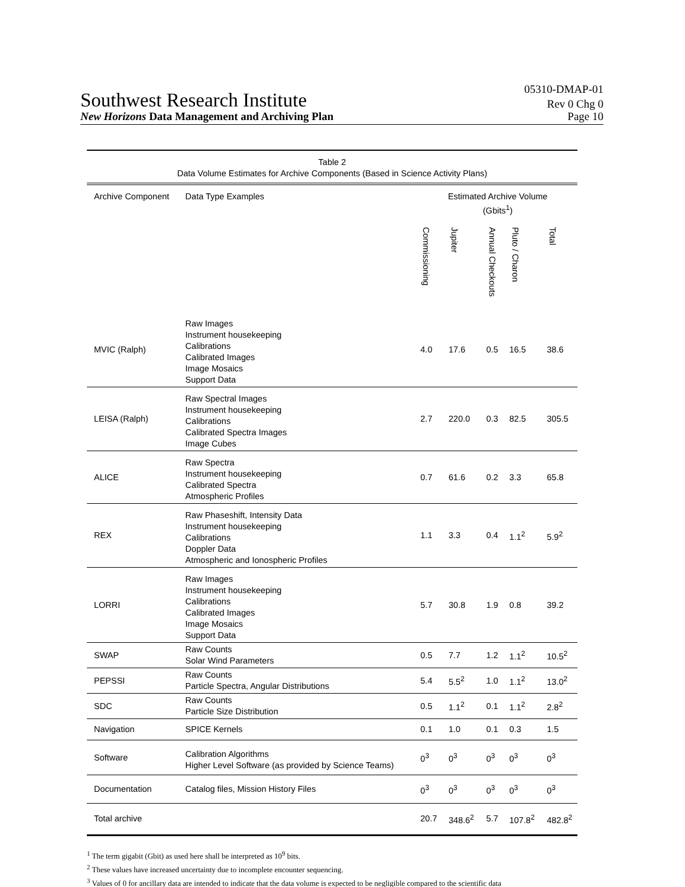Southwest Research Institute
05310-DMAP-01
Rev 0 Chg 0
New Horizons Data Management and Archiving Plan Page 10
| Table 2 Data Volume Estimates for Archive Components (Based in Science Activity Plans) | | | | | | |
| Archive Component | Data Type Examples | Estimated Archive Volume (Gbits<sup>1</sup>) | | | | |
| | | Commissioning | Jupiter | Annual Checkouts | Pluto / Charon | Total |
| MVIC (Ralph) | Raw Images Instrument housekeeping Calibrations Calibrated Images Image Mosaics Support Data | 4.0 | 17.6 | 0.5 | 16.5 | 38.6 |
| LEISA (Ralph) | Raw Spectral Images Instrument housekeeping Calibrations Calibrated Spectra Images Image Cubes | 2.7 | 220.0 | 0.3 | 82.5 | 305.5 |
| ALICE | Raw Spectra Instrument housekeeping Calibrated Spectra Atmospheric Profiles | 0.7 | 61.6 | 0.2 | 3.3 | 65.8 |
| REX | Raw Phaseshift, Intensity Data Instrument housekeeping Calibrations Doppler Data Atmospheric and Ionospheric Profiles | 1.1 | 3.3 | 0.4 | 1.1<sup>2</sup> | 5.9<sup>2</sup> |
| LORRI | Raw Images Instrument housekeeping Calibrations Calibrated Images Image Mosaics Support Data | 5.7 | 30.8 | 1.9 | 0.8 | 39.2 |
| SWAP | Raw Counts Solar Wind Parameters | 0.5 | 7.7 | 1.2 | 1.1<sup>2</sup> | 10.5<sup>2</sup> |
| PEPSSI | Raw Counts Particle Spectra, Angular Distributions | 5.4 | 5.5<sup>2</sup> | 1.0 | 1.1<sup>2</sup> | 13.0<sup>2</sup> |
| SDC | Raw Counts Particle Size Distribution | 0.5 | 1.1<sup>2</sup> | 0.1 | 1.1<sup>2</sup> | 2.8<sup>2</sup> |
| Navigation | SPICE Kernels | 0.1 | 1.0 | 0.1 | 0.3 | 1.5 |
| Software | Calibration Algorithms Higher Level Software (as provided by Science Teams) | 0<sup>3</sup> | 0<sup>3</sup> | 0<sup>3</sup> | 0<sup>3</sup> | 0<sup>3</sup> |
| Documentation | Catalog files, Mission History Files | 0<sup>3</sup> | 0<sup>3</sup> | 0<sup>3</sup> | 0<sup>3</sup> | 0<sup>3</sup> |
| Total archive | | 20.7 | 348.6<sup>2</sup> | 5.7 | 107.8<sup>2</sup> | 482.8<sup>2</sup> |
<sup>1</sup> The term gigabit (Gbit) as used here shall be interpreted as 10<sup>9</sup> bits.
<sup>2</sup> These values have increased uncertainty due to incomplete encounter sequencing.
<sup>3</sup> Values of 0 for ancillary data are intended to indicate that the data volume is expected to be negligible compared to the scientific data